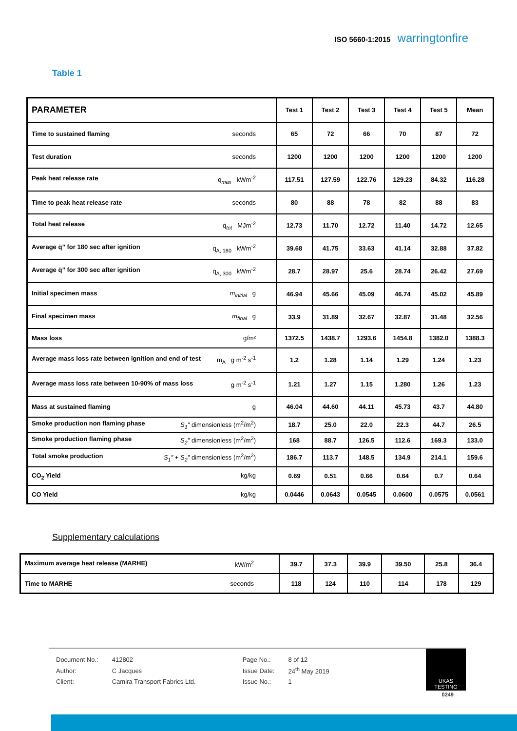ISO 5660-1:2015 warringtonfire
Table 1
| PARAMETER | Test 1 | Test 2 | Test 3 | Test 4 | Test 5 | Mean |
| Time to sustained flaming seconds | 65 | 72 | 66 | 70 | 87 | 72 |
| Test duration seconds | 1200 | 1200 | 1200 | 1200 | 1200 | 1200 |
| Peak heat release rate q̇<sub>max</sub> kWm<sup>-2</sup> | 117.51 | 127.59 | 122.76 | 129.23 | 84.32 | 116.28 |
| Time to peak heat release rate seconds | 80 | 88 | 78 | 82 | 88 | 83 |
| Total heat release q̇<sub>tot</sub> MJm<sup>-2</sup> | 12.73 | 11.70 | 12.72 | 11.40 | 14.72 | 12.65 |
| Average q̇” for 180 sec after ignition q̇<sub>A, 180</sub> kWm<sup>-2</sup> | 39.68 | 41.75 | 33.63 | 41.14 | 32.88 | 37.82 |
| Average q̇” for 300 sec after ignition q̇<sub>A, 300</sub> kWm<sup>-2</sup> | 28.7 | 28.97 | 25.6 | 28.74 | 26.42 | 27.69 |
| Initial specimen mass m<sub>initial</sub> g | 46.94 | 45.66 | 45.09 | 46.74 | 45.02 | 45.89 |
| Final specimen mass m<sub>final</sub> g | 33.9 | 31.89 | 32.67 | 32.87 | 31.48 | 32.56 |
| Mass loss g/m² | 1372.5 | 1438.7 | 1293.6 | 1454.8 | 1382.0 | 1388.3 |
| Average mass loss rate between ignition and end of test m<sub>A</sub> g m<sup>-2</sup> s<sup>-1</sup> | 1.2 | 1.28 | 1.14 | 1.29 | 1.24 | 1.23 |
| Average mass loss rate between 10-90% of mass loss g m<sup>-2</sup> s<sup>-1</sup> | 1.21 | 1.27 | 1.15 | 1.280 | 1.26 | 1.23 |
| Mass at sustained flaming g | 46.04 | 44.60 | 44.11 | 45.73 | 43.7 | 44.80 |
| Smoke production non flaming phase S<sub>1</sub>″ dimensionless (m<sup>2</sup>/m<sup>2</sup>) | 18.7 | 25.0 | 22.0 | 22.3 | 44.7 | 26.5 |
| Smoke production flaming phase S<sub>2</sub>″ dimensionless (m<sup>2</sup>/m<sup>2</sup>) | 168 | 88.7 | 126.5 | 112.6 | 169.3 | 133.0 |
| Total smoke production S<sub>1</sub>″ + S<sub>2</sub>″ dimensionless (m<sup>2</sup>/m<sup>2</sup>) | 186.7 | 113.7 | 148.5 | 134.9 | 214.1 | 159.6 |
| CO<sub>2</sub> Yield kg/kg | 0.69 | 0.51 | 0.66 | 0.64 | 0.7 | 0.64 |
| CO Yield kg/kg | 0.0446 | 0.0643 | 0.0545 | 0.0600 | 0.0575 | 0.0561 |
Supplementary calculations
| Maximum average heat release (MARHE) kW/m<sup>2</sup> | 39.7 | 37.3 | 39.9 | 39.50 | 25.8 | 36.4 |
| Time to MARHE seconds | 118 | 124 | 110 | 114 | 178 | 129 |
| Document No.: | 412802 | Page No.: | 8 of 12 |
| Author: | C Jacques | Issue Date: | 24<sup>th</sup> May 2019 |
| Client: | Camira Transport Fabrics Ltd. | Issue No.: | 1 |
UKAS
TESTING
0249